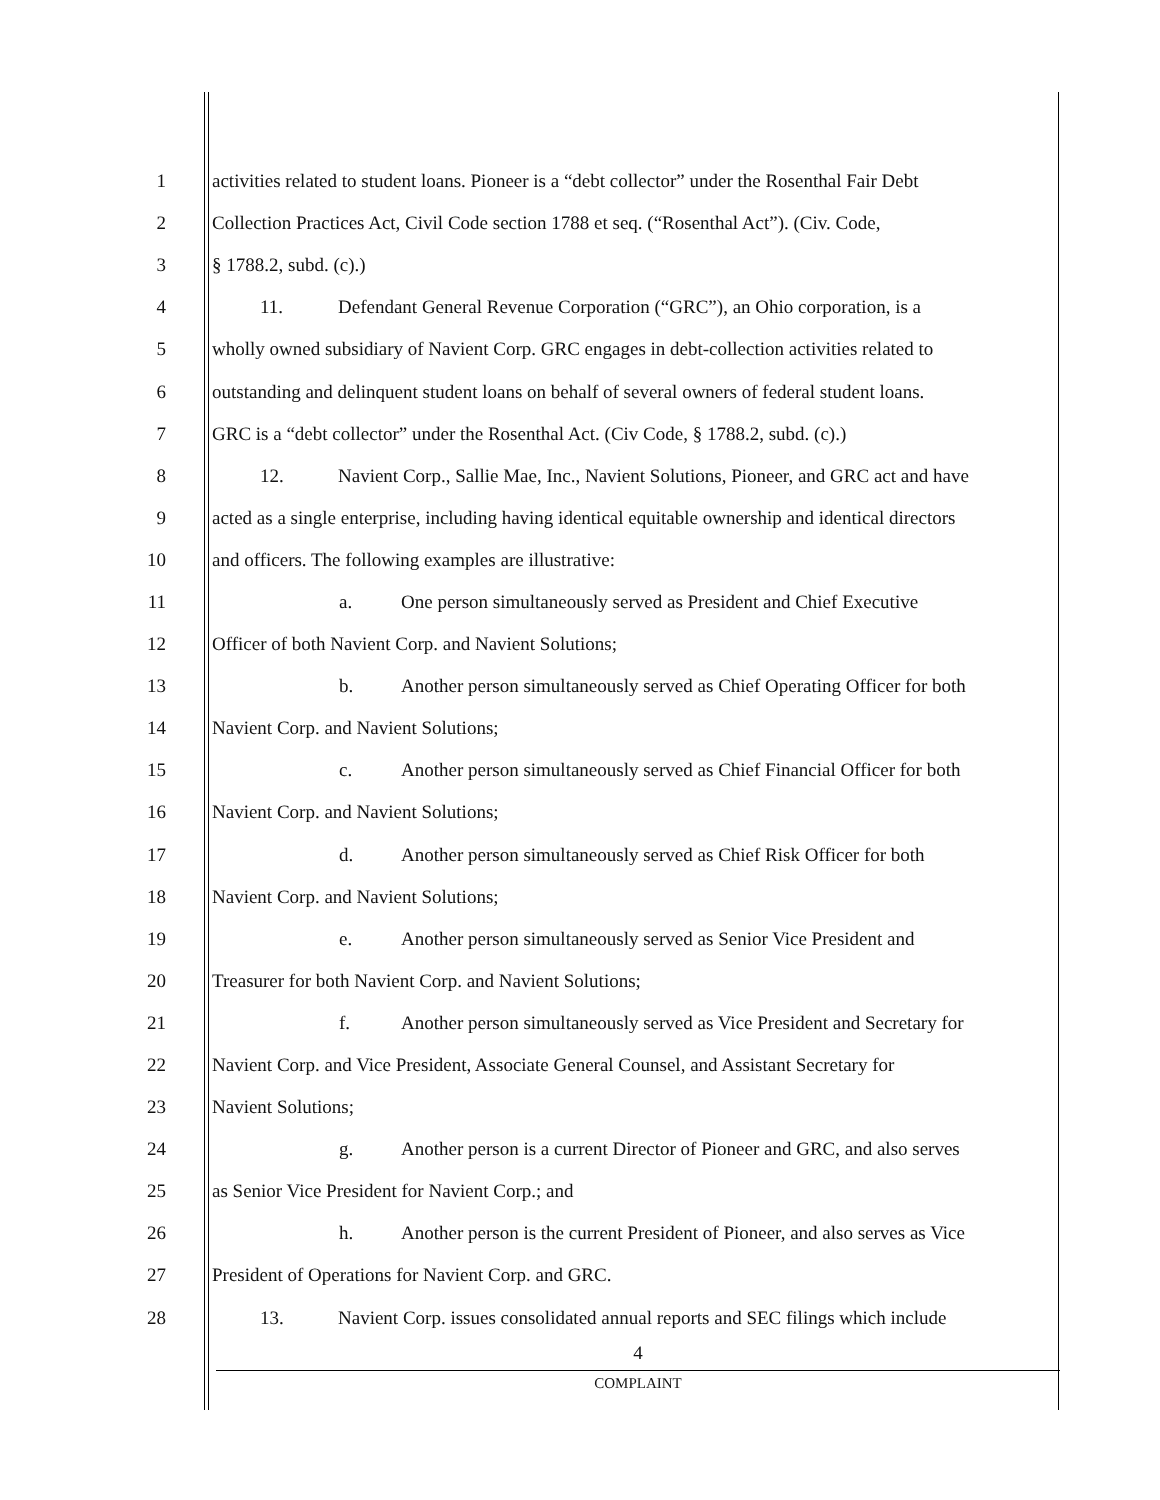1 activities related to student loans. Pioneer is a “debt collector” under the Rosenthal Fair Debt
2 Collection Practices Act, Civil Code section 1788 et seq. (“Rosenthal Act”). (Civ. Code,
3 § 1788.2, subd. (c).)
4 11. Defendant General Revenue Corporation (“GRC”), an Ohio corporation, is a
5 wholly owned subsidiary of Navient Corp. GRC engages in debt-collection activities related to
6 outstanding and delinquent student loans on behalf of several owners of federal student loans.
7 GRC is a “debt collector” under the Rosenthal Act. (Civ Code, § 1788.2, subd. (c).)
8 12. Navient Corp., Sallie Mae, Inc., Navient Solutions, Pioneer, and GRC act and have
9 acted as a single enterprise, including having identical equitable ownership and identical directors
10 and officers. The following examples are illustrative:
11 a. One person simultaneously served as President and Chief Executive
12 Officer of both Navient Corp. and Navient Solutions;
13 b. Another person simultaneously served as Chief Operating Officer for both
14 Navient Corp. and Navient Solutions;
15 c. Another person simultaneously served as Chief Financial Officer for both
16 Navient Corp. and Navient Solutions;
17 d. Another person simultaneously served as Chief Risk Officer for both
18 Navient Corp. and Navient Solutions;
19 e. Another person simultaneously served as Senior Vice President and
20 Treasurer for both Navient Corp. and Navient Solutions;
21 f. Another person simultaneously served as Vice President and Secretary for
22 Navient Corp. and Vice President, Associate General Counsel, and Assistant Secretary for
23 Navient Solutions;
24 g. Another person is a current Director of Pioneer and GRC, and also serves
25 as Senior Vice President for Navient Corp.; and
26 h. Another person is the current President of Pioneer, and also serves as Vice
27 President of Operations for Navient Corp. and GRC.
28 13. Navient Corp. issues consolidated annual reports and SEC filings which include
4
COMPLAINT